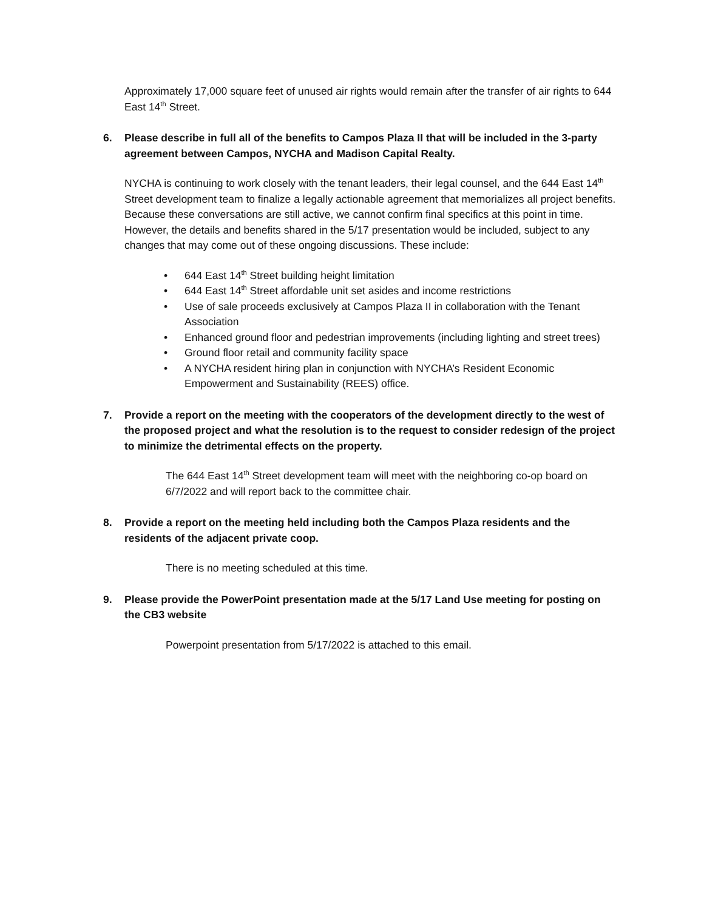Approximately 17,000 square feet of unused air rights would remain after the transfer of air rights to 644 East 14<sup>th</sup> Street.
6. Please describe in full all of the benefits to Campos Plaza II that will be included in the 3-party agreement between Campos, NYCHA and Madison Capital Realty.
NYCHA is continuing to work closely with the tenant leaders, their legal counsel, and the 644 East 14<sup>th</sup> Street development team to finalize a legally actionable agreement that memorializes all project benefits. Because these conversations are still active, we cannot confirm final specifics at this point in time. However, the details and benefits shared in the 5/17 presentation would be included, subject to any changes that may come out of these ongoing discussions. These include:
• 644 East 14<sup>th</sup> Street building height limitation
• 644 East 14<sup>th</sup> Street affordable unit set asides and income restrictions
• Use of sale proceeds exclusively at Campos Plaza II in collaboration with the Tenant Association
• Enhanced ground floor and pedestrian improvements (including lighting and street trees)
• Ground floor retail and community facility space
• A NYCHA resident hiring plan in conjunction with NYCHA’s Resident Economic Empowerment and Sustainability (REES) office.
7. Provide a report on the meeting with the cooperators of the development directly to the west of the proposed project and what the resolution is to the request to consider redesign of the project to minimize the detrimental effects on the property.
The 644 East 14<sup>th</sup> Street development team will meet with the neighboring co-op board on 6/7/2022 and will report back to the committee chair.
8. Provide a report on the meeting held including both the Campos Plaza residents and the residents of the adjacent private coop.
There is no meeting scheduled at this time.
9. Please provide the PowerPoint presentation made at the 5/17 Land Use meeting for posting on the CB3 website
Powerpoint presentation from 5/17/2022 is attached to this email.